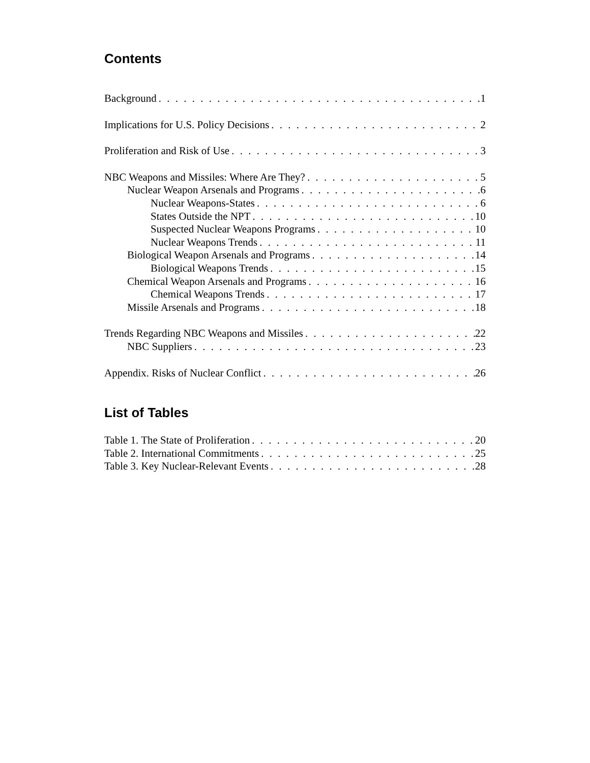Contents
Background 1
Implications for U.S. Policy Decisions 2
Proliferation and Risk of Use 3
NBC Weapons and Missiles: Where Are They? 5
Nuclear Weapon Arsenals and Programs 6
Nuclear Weapons-States 6
States Outside the NPT 10
Suspected Nuclear Weapons Programs 10
Nuclear Weapons Trends 11
Biological Weapon Arsenals and Programs 14
Biological Weapons Trends 15
Chemical Weapon Arsenals and Programs 16
Chemical Weapons Trends 17
Missile Arsenals and Programs 18
Trends Regarding NBC Weapons and Missiles 22
NBC Suppliers 23
Appendix. Risks of Nuclear Conflict 26
List of Tables
Table 1. The State of Proliferation 20
Table 2. International Commitments 25
Table 3. Key Nuclear-Relevant Events 28